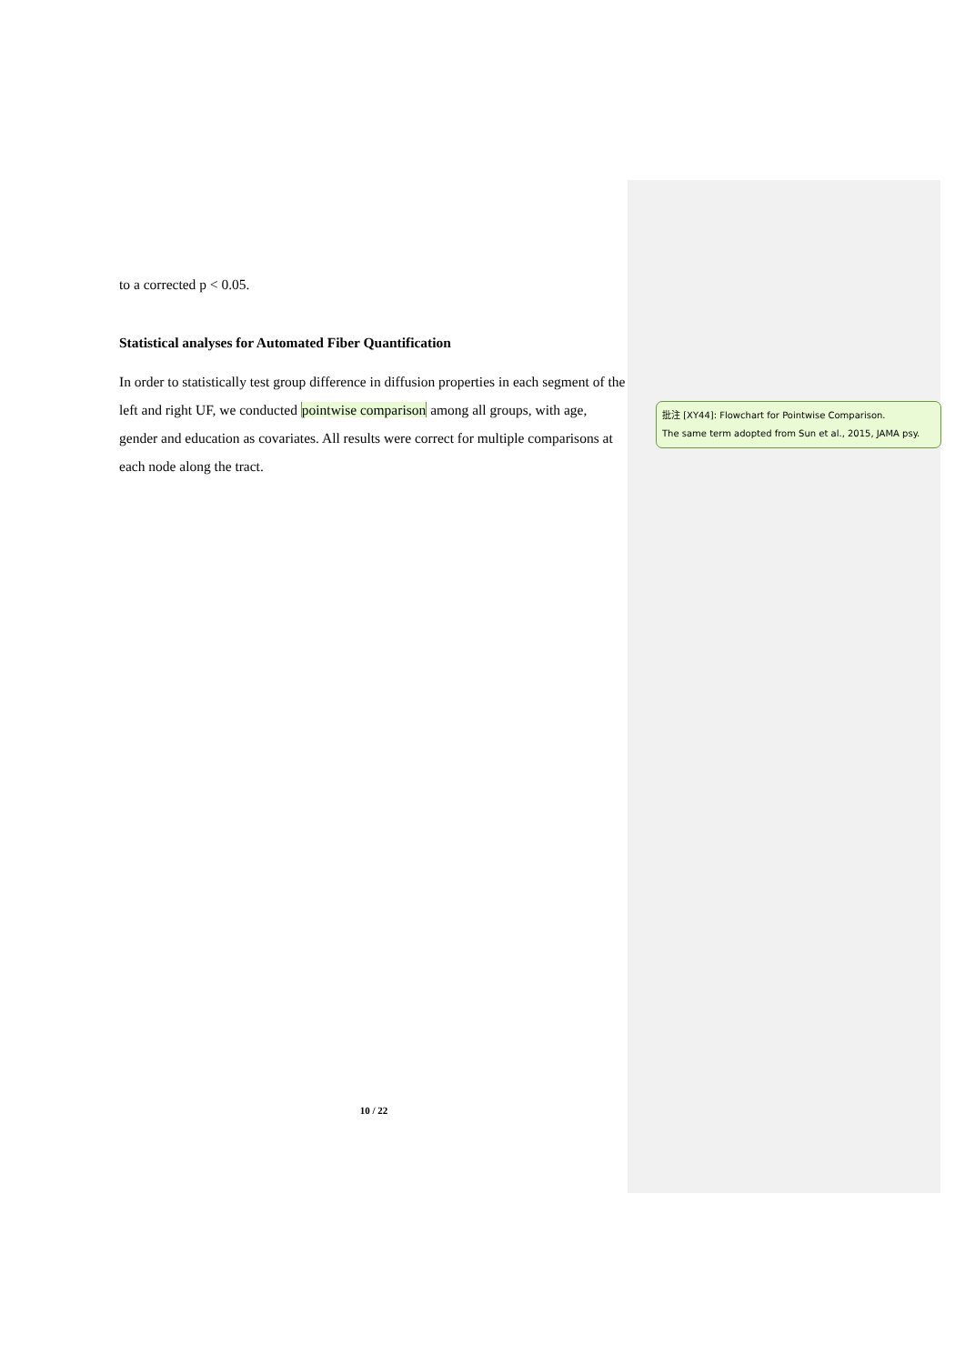to a corrected p < 0.05.
Statistical analyses for Automated Fiber Quantification
In order to statistically test group difference in diffusion properties in each segment of the left and right UF, we conducted pointwise comparison among all groups, with age, gender and education as covariates. All results were correct for multiple comparisons at each node along the tract.
批注 [XY44]: Flowchart for Pointwise Comparison.
The same term adopted from Sun et al., 2015, JAMA psy.
10 / 22